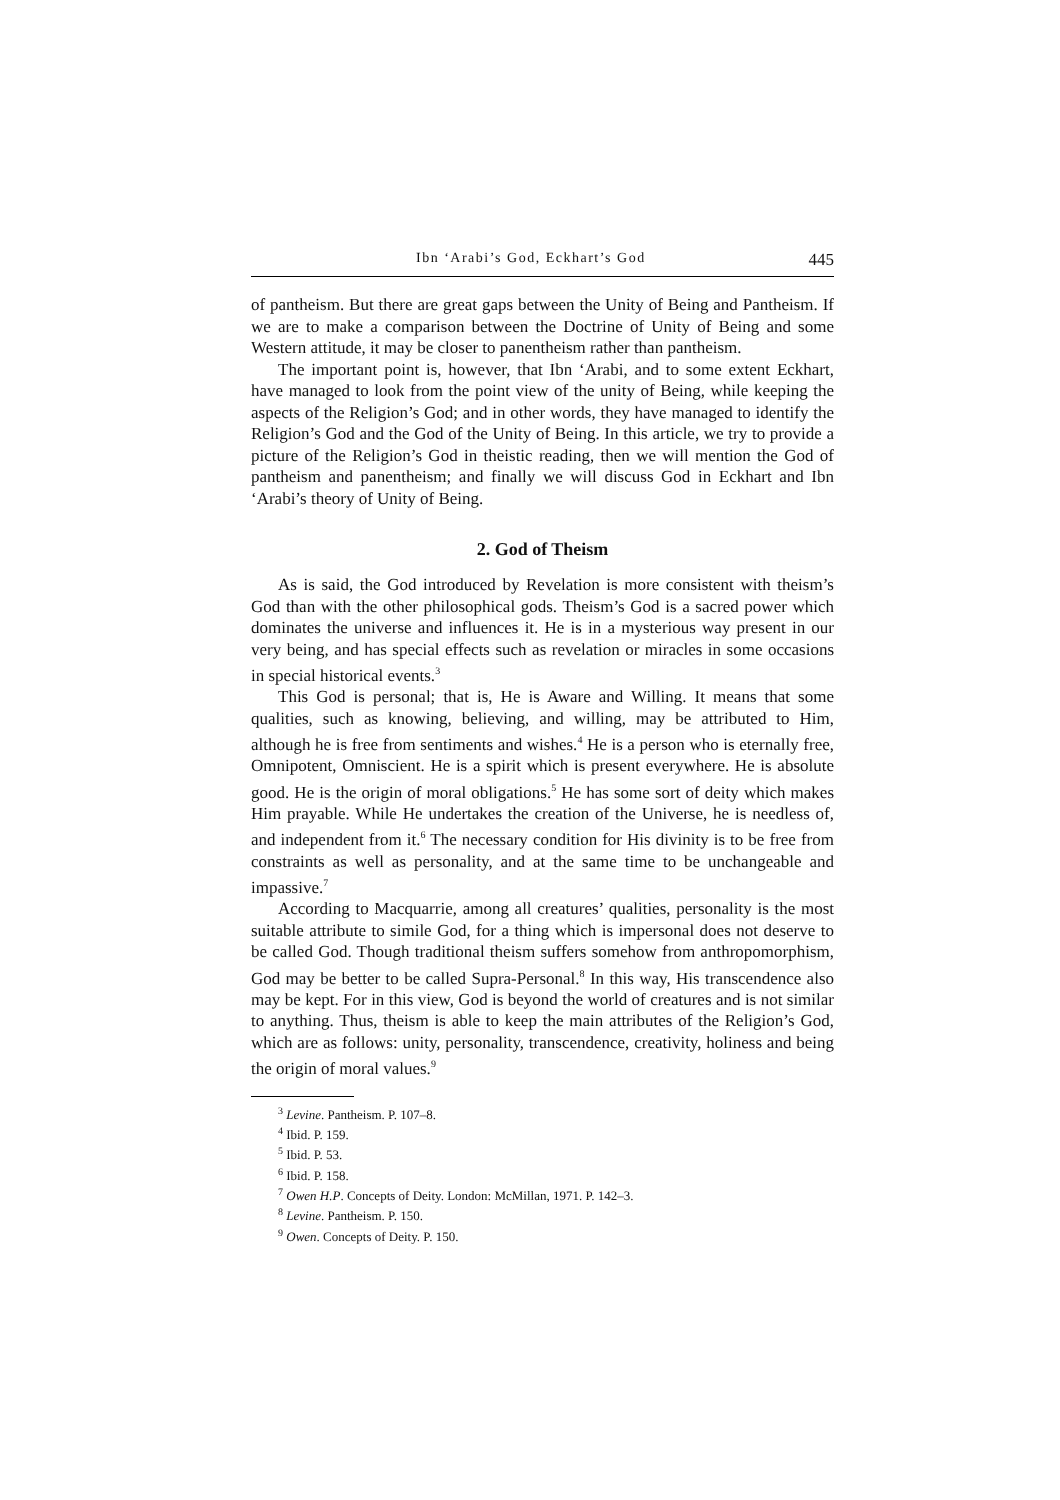Ibn ‘Arabi’s God, Eckhart’s God 445
of pantheism. But there are great gaps between the Unity of Being and Panthe­ism. If we are to make a comparison between the Doctrine of Unity of Being and some Western attitude, it may be closer to panentheism rather than pantheism.
The important point is, however, that Ibn ‘Arabi, and to some extent Eckhart, have managed to look from the point view of the unity of Being, while keeping the aspects of the Religion’s God; and in other words, they have managed to identify the Religion’s God and the God of the Unity of Being. In this article, we try to provide a picture of the Religion’s God in theistic reading, then we will mention the God of pantheism and panentheism; and finally we will discuss God in Eckhart and Ibn ‘Arabi’s theory of Unity of Being.
2. God of Theism
As is said, the God introduced by Revelation is more consistent with theism’s God than with the other philosophical gods. Theism’s God is a sacred power which dominates the universe and influences it. He is in a mysterious way pre­sent in our very being, and has special effects such as revelation or miracles in some occasions in special historical events.<sup>3</sup>
This God is personal; that is, He is Aware and Willing. It means that some qualities, such as knowing, believing, and willing, may be attributed to Him, although he is free from sentiments and wishes.<sup>4</sup> He is a person who is eternally free, Omnipotent, Omniscient. He is a spirit which is present everywhere. He is absolute good. He is the origin of moral obligations.<sup>5</sup> He has some sort of deity which makes Him prayable. While He undertakes the creation of the Universe, he is needless of, and independent from it.<sup>6</sup> The necessary condition for His di­vinity is to be free from constraints as well as personality, and at the same time to be unchangeable and impassive.<sup>7</sup>
According to Macquarrie, among all creatures’ qualities, personality is the most suitable attribute to simile God, for a thing which is impersonal does not deserve to be called God. Though traditional theism suffers somehow from an­thropomorphism, God may be better to be called Supra-Personal.<sup>8</sup> In this way, His transcendence also may be kept. For in this view, God is beyond the world of creatures and is not similar to anything. Thus, theism is able to keep the main attributes of the Religion’s God, which are as follows: unity, personality, tran­scendence, creativity, holiness and being the origin of moral values.<sup>9</sup>
<sup>3</sup> Levine. Pantheism. P. 107–8.
<sup>4</sup> Ibid. P. 159.
<sup>5</sup> Ibid. P. 53.
<sup>6</sup> Ibid. P. 158.
<sup>7</sup> Owen H.P. Concepts of Deity. London: McMillan, 1971. P. 142–3.
<sup>8</sup> Levine. Pantheism. P. 150.
<sup>9</sup> Owen. Concepts of Deity. P. 150.